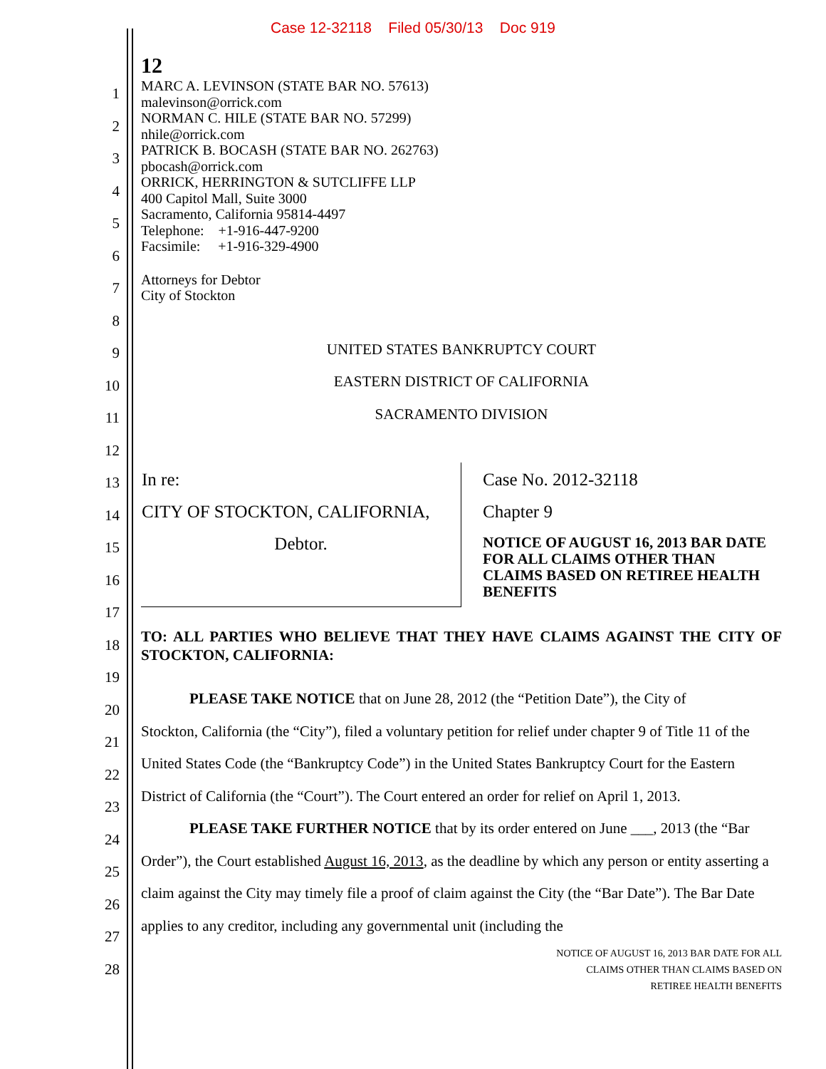Case 12-32118 Filed 05/30/13 Doc 919
12
1
2
3
4
5
6
7
8
9
10
11
12
13
14
15
16
17
18
19
20
21
22
23
24
25
26
27
28
MARC A. LEVINSON (STATE BAR NO. 57613)
malevinson@orrick.com
NORMAN C. HILE (STATE BAR NO. 57299)
nhile@orrick.com
PATRICK B. BOCASH (STATE BAR NO. 262763)
pbocash@orrick.com
ORRICK, HERRINGTON & SUTCLIFFE LLP
400 Capitol Mall, Suite 3000
Sacramento, California 95814-4497
Telephone: +1-916-447-9200
Facsimile: +1-916-329-4900
Attorneys for Debtor
City of Stockton
UNITED STATES BANKRUPTCY COURT
EASTERN DISTRICT OF CALIFORNIA
SACRAMENTO DIVISION
| In re: CITY OF STOCKTON, CALIFORNIA, Debtor. | Case No. 2012-32118 Chapter 9 NOTICE OF AUGUST 16, 2013 BAR DATE FOR ALL CLAIMS OTHER THAN CLAIMS BASED ON RETIREE HEALTH BENEFITS |
TO: ALL PARTIES WHO BELIEVE THAT THEY HAVE CLAIMS AGAINST THE CITY OF STOCKTON, CALIFORNIA:
PLEASE TAKE NOTICE that on June 28, 2012 (the “Petition Date”), the City of
Stockton, California (the “City”), filed a voluntary petition for relief under chapter 9 of Title 11 of the United States Code (the “Bankruptcy Code”) in the United States Bankruptcy Court for the Eastern District of California (the “Court”). The Court entered an order for relief on April 1, 2013.
PLEASE TAKE FURTHER NOTICE that by its order entered on June ___, 2013 (the “Bar Order”), the Court established August 16, 2013, as the deadline by which any person or entity asserting a claim against the City may timely file a proof of claim against the City (the “Bar Date”). The Bar Date applies to any creditor, including any governmental unit (including the
NOTICE OF AUGUST 16, 2013 BAR DATE FOR ALL
CLAIMS OTHER THAN CLAIMS BASED ON
RETIREE HEALTH BENEFITS